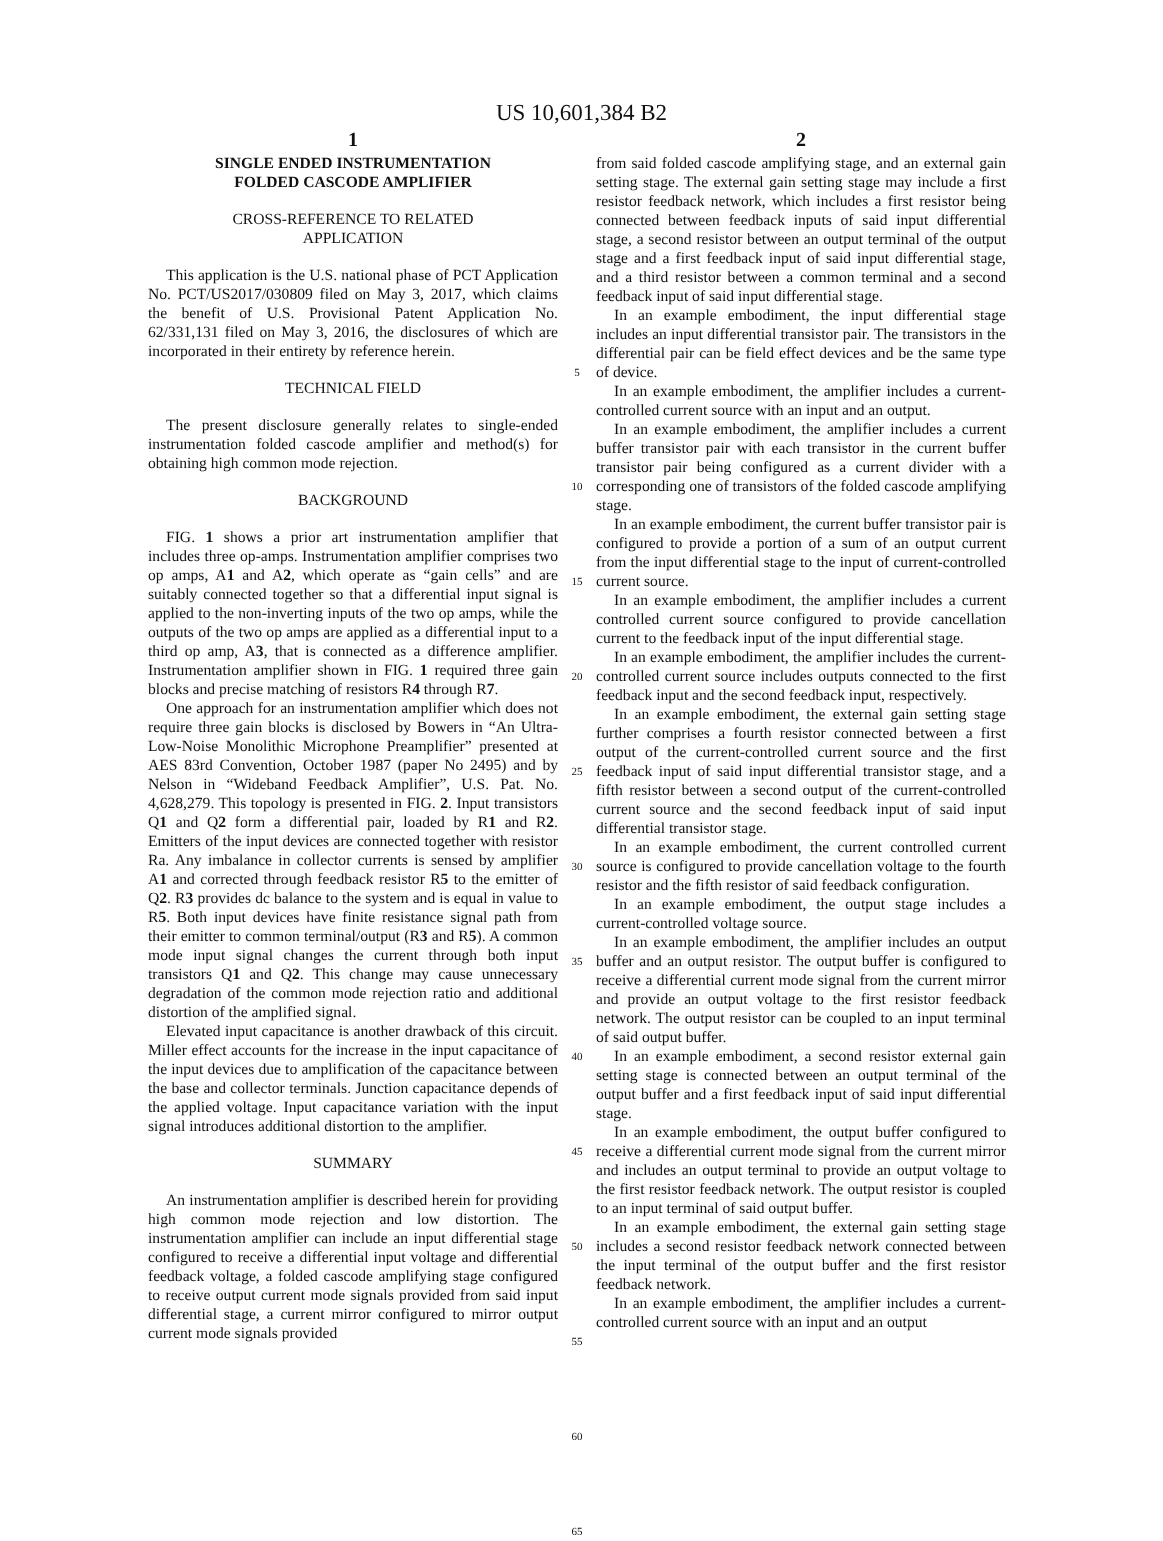US 10,601,384 B2
1
SINGLE ENDED INSTRUMENTATION
FOLDED CASCODE AMPLIFIER
CROSS-REFERENCE TO RELATED
APPLICATION
This application is the U.S. national phase of PCT Application No. PCT/US2017/030809 filed on May 3, 2017, which claims the benefit of U.S. Provisional Patent Application No. 62/331,131 filed on May 3, 2016, the disclosures of which are incorporated in their entirety by reference herein.
TECHNICAL FIELD
The present disclosure generally relates to single-ended instrumentation folded cascode amplifier and method(s) for obtaining high common mode rejection.
BACKGROUND
FIG. 1 shows a prior art instrumentation amplifier that includes three op-amps. Instrumentation amplifier comprises two op amps, A1 and A2, which operate as “gain cells” and are suitably connected together so that a differential input signal is applied to the non-inverting inputs of the two op amps, while the outputs of the two op amps are applied as a differential input to a third op amp, A3, that is connected as a difference amplifier. Instrumentation amplifier shown in FIG. 1 required three gain blocks and precise matching of resistors R4 through R7.
One approach for an instrumentation amplifier which does not require three gain blocks is disclosed by Bowers in “An Ultra-Low-Noise Monolithic Microphone Preamplifier” presented at AES 83rd Convention, October 1987 (paper No 2495) and by Nelson in “Wideband Feedback Amplifier”, U.S. Pat. No. 4,628,279. This topology is presented in FIG. 2. Input transistors Q1 and Q2 form a differential pair, loaded by R1 and R2. Emitters of the input devices are connected together with resistor Ra. Any imbalance in collector currents is sensed by amplifier A1 and corrected through feedback resistor R5 to the emitter of Q2. R3 provides dc balance to the system and is equal in value to R5. Both input devices have finite resistance signal path from their emitter to common terminal/output (R3 and R5). A common mode input signal changes the current through both input transistors Q1 and Q2. This change may cause unnecessary degradation of the common mode rejection ratio and additional distortion of the amplified signal.
Elevated input capacitance is another drawback of this circuit. Miller effect accounts for the increase in the input capacitance of the input devices due to amplification of the capacitance between the base and collector terminals. Junction capacitance depends of the applied voltage. Input capacitance variation with the input signal introduces additional distortion to the amplifier.
SUMMARY
An instrumentation amplifier is described herein for providing high common mode rejection and low distortion. The instrumentation amplifier can include an input differential stage configured to receive a differential input voltage and differential feedback voltage, a folded cascode amplifying stage configured to receive output current mode signals provided from said input differential stage, a current mirror configured to mirror output current mode signals provided
5
10
15
20
25
30
35
40
45
50
55
60
65
2
from said folded cascode amplifying stage, and an external gain setting stage. The external gain setting stage may include a first resistor feedback network, which includes a first resistor being connected between feedback inputs of said input differential stage, a second resistor between an output terminal of the output stage and a first feedback input of said input differential stage, and a third resistor between a common terminal and a second feedback input of said input differential stage.
In an example embodiment, the input differential stage includes an input differential transistor pair. The transistors in the differential pair can be field effect devices and be the same type of device.
In an example embodiment, the amplifier includes a current-controlled current source with an input and an output.
In an example embodiment, the amplifier includes a current buffer transistor pair with each transistor in the current buffer transistor pair being configured as a current divider with a corresponding one of transistors of the folded cascode amplifying stage.
In an example embodiment, the current buffer transistor pair is configured to provide a portion of a sum of an output current from the input differential stage to the input of current-controlled current source.
In an example embodiment, the amplifier includes a current controlled current source configured to provide cancellation current to the feedback input of the input differential stage.
In an example embodiment, the amplifier includes the current-controlled current source includes outputs connected to the first feedback input and the second feedback input, respectively.
In an example embodiment, the external gain setting stage further comprises a fourth resistor connected between a first output of the current-controlled current source and the first feedback input of said input differential transistor stage, and a fifth resistor between a second output of the current-controlled current source and the second feedback input of said input differential transistor stage.
In an example embodiment, the current controlled current source is configured to provide cancellation voltage to the fourth resistor and the fifth resistor of said feedback configuration.
In an example embodiment, the output stage includes a current-controlled voltage source.
In an example embodiment, the amplifier includes an output buffer and an output resistor. The output buffer is configured to receive a differential current mode signal from the current mirror and provide an output voltage to the first resistor feedback network. The output resistor can be coupled to an input terminal of said output buffer.
In an example embodiment, a second resistor external gain setting stage is connected between an output terminal of the output buffer and a first feedback input of said input differential stage.
In an example embodiment, the output buffer configured to receive a differential current mode signal from the current mirror and includes an output terminal to provide an output voltage to the first resistor feedback network. The output resistor is coupled to an input terminal of said output buffer.
In an example embodiment, the external gain setting stage includes a second resistor feedback network connected between the input terminal of the output buffer and the first resistor feedback network.
In an example embodiment, the amplifier includes a current-controlled current source with an input and an output